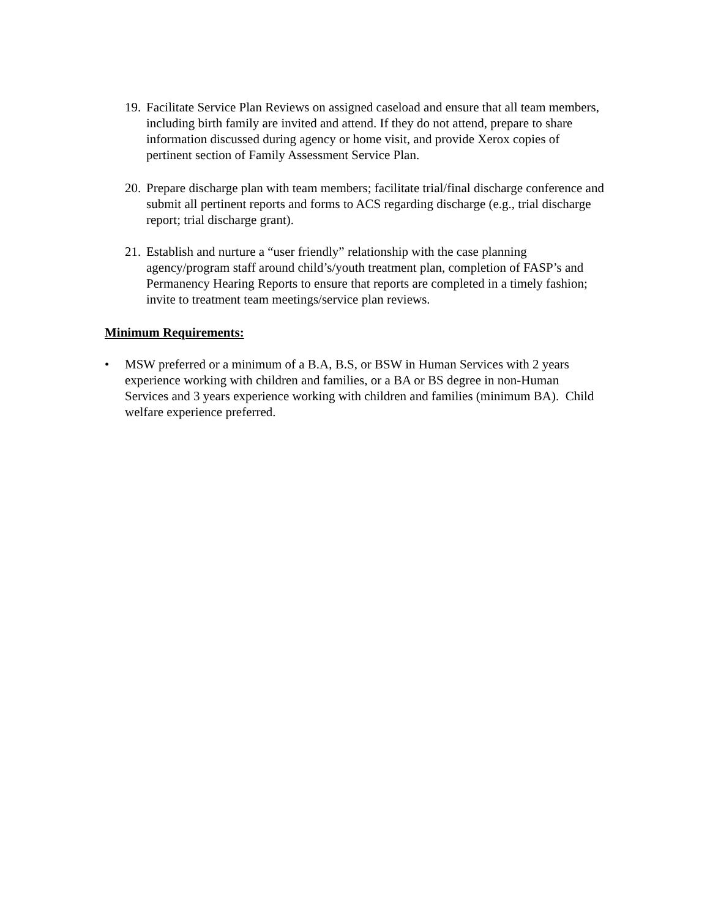19. Facilitate Service Plan Reviews on assigned caseload and ensure that all team members, including birth family are invited and attend. If they do not attend, prepare to share information discussed during agency or home visit, and provide Xerox copies of pertinent section of Family Assessment Service Plan.
20. Prepare discharge plan with team members; facilitate trial/final discharge conference and submit all pertinent reports and forms to ACS regarding discharge (e.g., trial discharge report; trial discharge grant).
21. Establish and nurture a “user friendly” relationship with the case planning agency/program staff around child’s/youth treatment plan, completion of FASP’s and Permanency Hearing Reports to ensure that reports are completed in a timely fashion; invite to treatment team meetings/service plan reviews.
Minimum Requirements:
• MSW preferred or a minimum of a B.A, B.S, or BSW in Human Services with 2 years experience working with children and families, or a BA or BS degree in non-Human Services and 3 years experience working with children and families (minimum BA). Child welfare experience preferred.